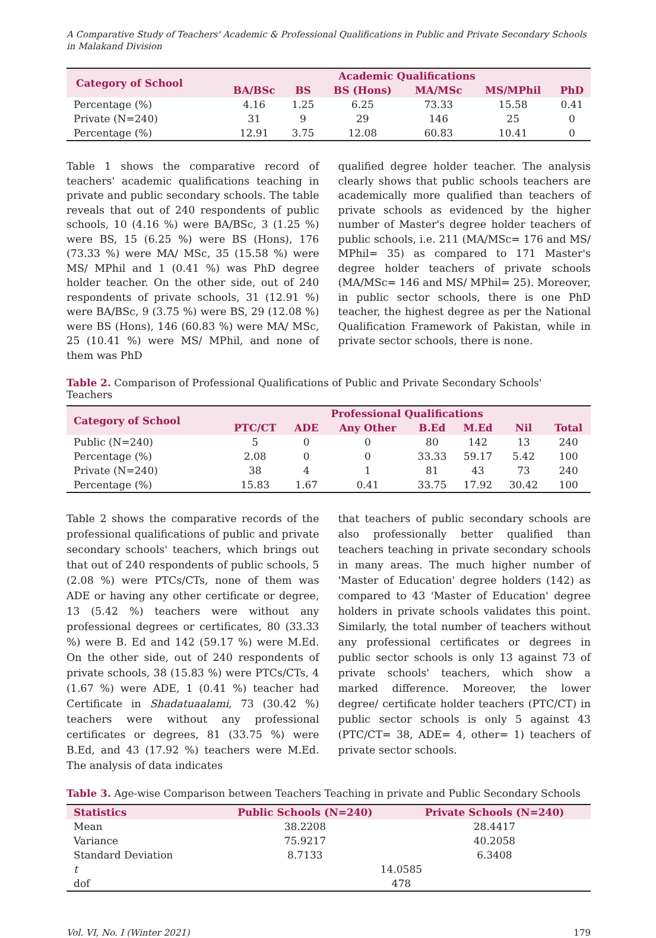A Comparative Study of Teachers' Academic & Professional Qualifications in Public and Private Secondary Schools in Malakand Division
| Category of School | Academic Qualifications | | | | | |
| --- | --- | --- | --- | --- | --- | --- |
| | BA/BSc | BS | BS (Hons) | MA/MSc | MS/MPhil | PhD |
| Percentage (%) | 4.16 | 1.25 | 6.25 | 73.33 | 15.58 | 0.41 |
| Private (N=240) | 31 | 9 | 29 | 146 | 25 | 0 |
| Percentage (%) | 12.91 | 3.75 | 12.08 | 60.83 | 10.41 | 0 |
Table 1 shows the comparative record of teachers' academic qualifications teaching in private and public secondary schools. The table reveals that out of 240 respondents of public schools, 10 (4.16 %) were BA/BSc, 3 (1.25 %) were BS, 15 (6.25 %) were BS (Hons), 176 (73.33 %) were MA/ MSc, 35 (15.58 %) were MS/ MPhil and 1 (0.41 %) was PhD degree holder teacher. On the other side, out of 240 respondents of private schools, 31 (12.91 %) were BA/BSc, 9 (3.75 %) were BS, 29 (12.08 %) were BS (Hons), 146 (60.83 %) were MA/ MSc, 25 (10.41 %) were MS/ MPhil, and none of them was PhD
qualified degree holder teacher. The analysis clearly shows that public schools teachers are academically more qualified than teachers of private schools as evidenced by the higher number of Master's degree holder teachers of public schools, i.e. 211 (MA/MSc= 176 and MS/ MPhil= 35) as compared to 171 Master's degree holder teachers of private schools (MA/MSc= 146 and MS/ MPhil= 25). Moreover, in public sector schools, there is one PhD teacher, the highest degree as per the National Qualification Framework of Pakistan, while in private sector schools, there is none.
Table 2. Comparison of Professional Qualifications of Public and Private Secondary Schools' Teachers
| Category of School | Professional Qualifications | | | | | | |
| --- | --- | --- | --- | --- | --- | --- | --- |
| | PTC/CT | ADE | Any Other | B.Ed | M.Ed | Nil | Total |
| Public (N=240) | 5 | 0 | 0 | 80 | 142 | 13 | 240 |
| Percentage (%) | 2.08 | 0 | 0 | 33.33 | 59.17 | 5.42 | 100 |
| Private (N=240) | 38 | 4 | 1 | 81 | 43 | 73 | 240 |
| Percentage (%) | 15.83 | 1.67 | 0.41 | 33.75 | 17.92 | 30.42 | 100 |
Table 2 shows the comparative records of the professional qualifications of public and private secondary schools' teachers, which brings out that out of 240 respondents of public schools, 5 (2.08 %) were PTCs/CTs, none of them was ADE or having any other certificate or degree, 13 (5.42 %) teachers were without any professional degrees or certificates, 80 (33.33 %) were B. Ed and 142 (59.17 %) were M.Ed. On the other side, out of 240 respondents of private schools, 38 (15.83 %) were PTCs/CTs, 4 (1.67 %) were ADE, 1 (0.41 %) teacher had Certificate in Shadatuaalami, 73 (30.42 %) teachers were without any professional certificates or degrees, 81 (33.75 %) were B.Ed, and 43 (17.92 %) teachers were M.Ed. The analysis of data indicates
that teachers of public secondary schools are also professionally better qualified than teachers teaching in private secondary schools in many areas. The much higher number of 'Master of Education' degree holders (142) as compared to 43 'Master of Education' degree holders in private schools validates this point. Similarly, the total number of teachers without any professional certificates or degrees in public sector schools is only 13 against 73 of private schools' teachers, which show a marked difference. Moreover, the lower degree/ certificate holder teachers (PTC/CT) in public sector schools is only 5 against 43 (PTC/CT= 38, ADE= 4, other= 1) teachers of private sector schools.
Table 3. Age-wise Comparison between Teachers Teaching in private and Public Secondary Schools
| Statistics | Public Schools (N=240) | Private Schools (N=240) |
| --- | --- | --- |
| Mean | 38.2208 | 28.4417 |
| Variance | 75.9217 | 40.2058 |
| Standard Deviation | 8.7133 | 6.3408 |
| t | 14.0585 | |
| dof | 478 | |
Vol. VI, No. I (Winter 2021) 179